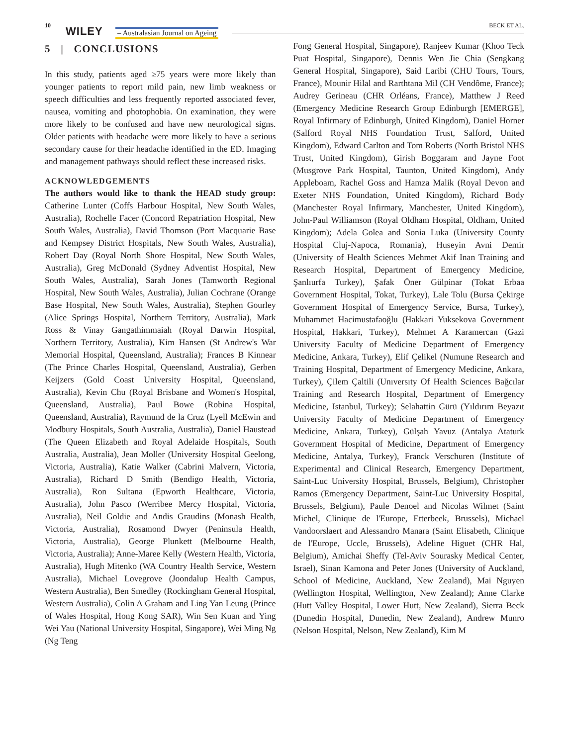10 WILEY – Australasian Journal on Ageing
BECK ET AL.
5 | CONCLUSIONS
In this study, patients aged ≥75 years were more likely than younger patients to report mild pain, new limb weakness or speech difficulties and less frequently reported associated fever, nausea, vomiting and photophobia. On examination, they were more likely to be confused and have new neurological signs. Older patients with headache were more likely to have a serious secondary cause for their headache identified in the ED. Imaging and management pathways should reflect these increased risks.
ACKNOWLEDGEMENTS
The authors would like to thank the HEAD study group: Catherine Lunter (Coffs Harbour Hospital, New South Wales, Australia), Rochelle Facer (Concord Repatriation Hospital, New South Wales, Australia), David Thomson (Port Macquarie Base and Kempsey District Hospitals, New South Wales, Australia), Robert Day (Royal North Shore Hospital, New South Wales, Australia), Greg McDonald (Sydney Adventist Hospital, New South Wales, Australia), Sarah Jones (Tamworth Regional Hospital, New South Wales, Australia), Julian Cochrane (Orange Base Hospital, New South Wales, Australia), Stephen Gourley (Alice Springs Hospital, Northern Territory, Australia), Mark Ross & Vinay Gangathimmaiah (Royal Darwin Hospital, Northern Territory, Australia), Kim Hansen (St Andrew's War Memorial Hospital, Queensland, Australia); Frances B Kinnear (The Prince Charles Hospital, Queensland, Australia), Gerben Keijzers (Gold Coast University Hospital, Queensland, Australia), Kevin Chu (Royal Brisbane and Women's Hospital, Queensland, Australia), Paul Bowe (Robina Hospital, Queensland, Australia), Raymund de la Cruz (Lyell McEwin and Modbury Hospitals, South Australia, Australia), Daniel Haustead (The Queen Elizabeth and Royal Adelaide Hospitals, South Australia, Australia), Jean Moller (University Hospital Geelong, Victoria, Australia), Katie Walker (Cabrini Malvern, Victoria, Australia), Richard D Smith (Bendigo Health, Victoria, Australia), Ron Sultana (Epworth Healthcare, Victoria, Australia), John Pasco (Werribee Mercy Hospital, Victoria, Australia), Neil Goldie and Andis Graudins (Monash Health, Victoria, Australia), Rosamond Dwyer (Peninsula Health, Victoria, Australia), George Plunkett (Melbourne Health, Victoria, Australia); Anne-Maree Kelly (Western Health, Victoria, Australia), Hugh Mitenko (WA Country Health Service, Western Australia), Michael Lovegrove (Joondalup Health Campus, Western Australia), Ben Smedley (Rockingham General Hospital, Western Australia), Colin A Graham and Ling Yan Leung (Prince of Wales Hospital, Hong Kong SAR), Win Sen Kuan and Ying Wei Yau (National University Hospital, Singapore), Wei Ming Ng (Ng Teng
Fong General Hospital, Singapore), Ranjeev Kumar (Khoo Teck Puat Hospital, Singapore), Dennis Wen Jie Chia (Sengkang General Hospital, Singapore), Said Laribi (CHU Tours, Tours, France), Mounir Hilal and Rarthtana Mil (CH Vendôme, France); Audrey Gerineau (CHR Orléans, France), Matthew J Reed (Emergency Medicine Research Group Edinburgh [EMERGE], Royal Infirmary of Edinburgh, United Kingdom), Daniel Horner (Salford Royal NHS Foundation Trust, Salford, United Kingdom), Edward Carlton and Tom Roberts (North Bristol NHS Trust, United Kingdom), Girish Boggaram and Jayne Foot (Musgrove Park Hospital, Taunton, United Kingdom), Andy Appleboam, Rachel Goss and Hamza Malik (Royal Devon and Exeter NHS Foundation, United Kingdom), Richard Body (Manchester Royal Infirmary, Manchester, United Kingdom), John-Paul Williamson (Royal Oldham Hospital, Oldham, United Kingdom); Adela Golea and Sonia Luka (University County Hospital Cluj-Napoca, Romania), Huseyin Avni Demir (University of Health Sciences Mehmet Akif Inan Training and Research Hospital, Department of Emergency Medicine, Şanlıurfa Turkey), Şafak Öner Gülpinar (Tokat Erbaa Government Hospital, Tokat, Turkey), Lale Tolu (Bursa Çekirge Government Hospital of Emergency Service, Bursa, Turkey), Muhammet Hacimustafaoğlu (Hakkari Yuksekova Government Hospital, Hakkari, Turkey), Mehmet A Karamercan (Gazi University Faculty of Medicine Department of Emergency Medicine, Ankara, Turkey), Elif Çelikel (Numune Research and Training Hospital, Department of Emergency Medicine, Ankara, Turkey), Çilem Çaltili (Unıversıty Of Health Sciences Bağcılar Training and Research Hospital, Department of Emergency Medicine, Istanbul, Turkey); Selahattin Gürü (Yıldırım Beyazıt University Faculty of Medicine Department of Emergency Medicine, Ankara, Turkey), Gülşah Yavuz (Antalya Ataturk Government Hospital of Medicine, Department of Emergency Medicine, Antalya, Turkey), Franck Verschuren (Institute of Experimental and Clinical Research, Emergency Department, Saint-Luc University Hospital, Brussels, Belgium), Christopher Ramos (Emergency Department, Saint-Luc University Hospital, Brussels, Belgium), Paule Denoel and Nicolas Wilmet (Saint Michel, Clinique de l'Europe, Etterbeek, Brussels), Michael Vandoorslaert and Alessandro Manara (Saint Elisabeth, Clinique de l'Europe, Uccle, Brussels), Adeline Higuet (CHR Hal, Belgium), Amichai Sheffy (Tel-Aviv Sourasky Medical Center, Israel), Sinan Kamona and Peter Jones (University of Auckland, School of Medicine, Auckland, New Zealand), Mai Nguyen (Wellington Hospital, Wellington, New Zealand); Anne Clarke (Hutt Valley Hospital, Lower Hutt, New Zealand), Sierra Beck (Dunedin Hospital, Dunedin, New Zealand), Andrew Munro (Nelson Hospital, Nelson, New Zealand), Kim M